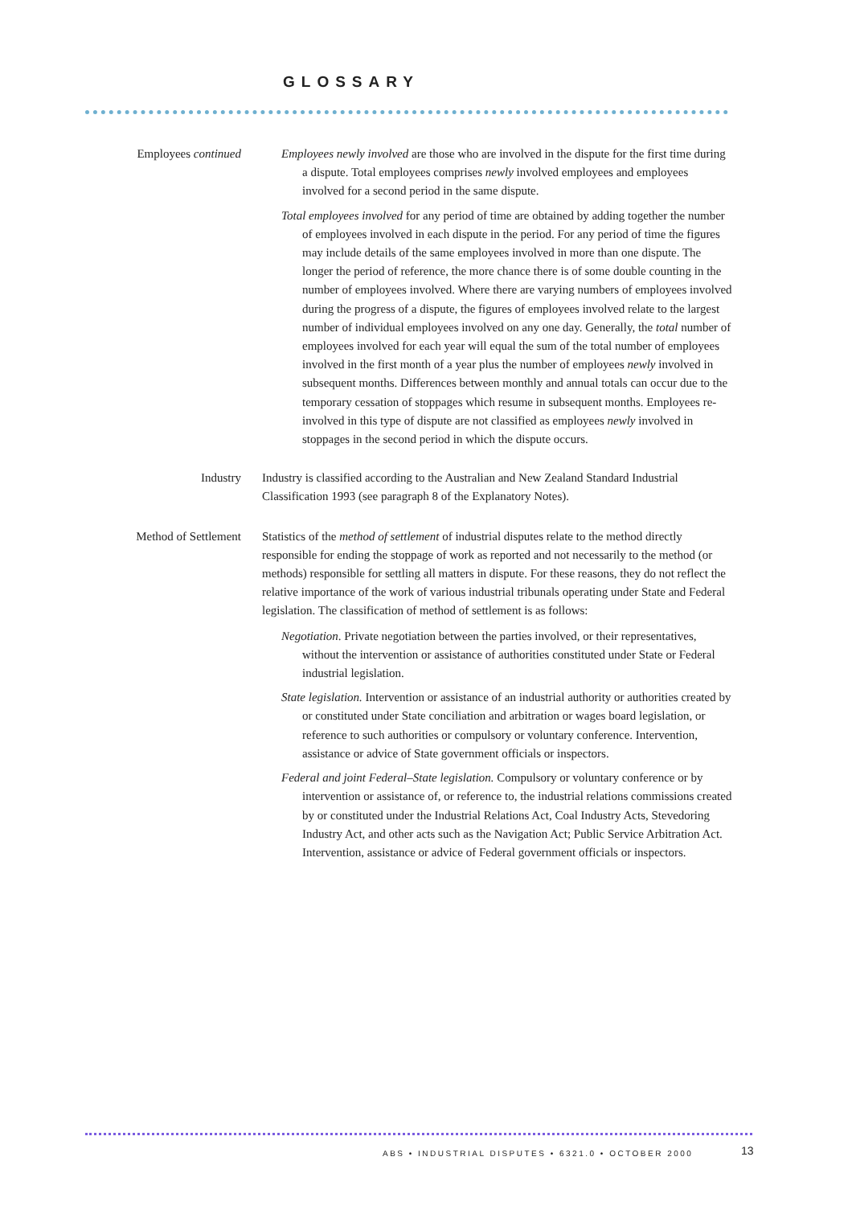GLOSSARY
Employees continued Employees newly involved are those who are involved in the dispute for the first time during a dispute. Total employees comprises newly involved employees and employees involved for a second period in the same dispute.
Total employees involved for any period of time are obtained by adding together the number of employees involved in each dispute in the period. For any period of time the figures may include details of the same employees involved in more than one dispute. The longer the period of reference, the more chance there is of some double counting in the number of employees involved. Where there are varying numbers of employees involved during the progress of a dispute, the figures of employees involved relate to the largest number of individual employees involved on any one day. Generally, the total number of employees involved for each year will equal the sum of the total number of employees involved in the first month of a year plus the number of employees newly involved in subsequent months. Differences between monthly and annual totals can occur due to the temporary cessation of stoppages which resume in subsequent months. Employees re-involved in this type of dispute are not classified as employees newly involved in stoppages in the second period in which the dispute occurs.
Industry Industry is classified according to the Australian and New Zealand Standard Industrial Classification 1993 (see paragraph 8 of the Explanatory Notes).
Method of Settlement Statistics of the method of settlement of industrial disputes relate to the method directly responsible for ending the stoppage of work as reported and not necessarily to the method (or methods) responsible for settling all matters in dispute. For these reasons, they do not reflect the relative importance of the work of various industrial tribunals operating under State and Federal legislation. The classification of method of settlement is as follows:
Negotiation. Private negotiation between the parties involved, or their representatives, without the intervention or assistance of authorities constituted under State or Federal industrial legislation.
State legislation. Intervention or assistance of an industrial authority or authorities created by or constituted under State conciliation and arbitration or wages board legislation, or reference to such authorities or compulsory or voluntary conference. Intervention, assistance or advice of State government officials or inspectors.
Federal and joint Federal–State legislation. Compulsory or voluntary conference or by intervention or assistance of, or reference to, the industrial relations commissions created by or constituted under the Industrial Relations Act, Coal Industry Acts, Stevedoring Industry Act, and other acts such as the Navigation Act; Public Service Arbitration Act. Intervention, assistance or advice of Federal government officials or inspectors.
ABS • INDUSTRIAL DISPUTES • 6321.0 • OCTOBER 2000
13